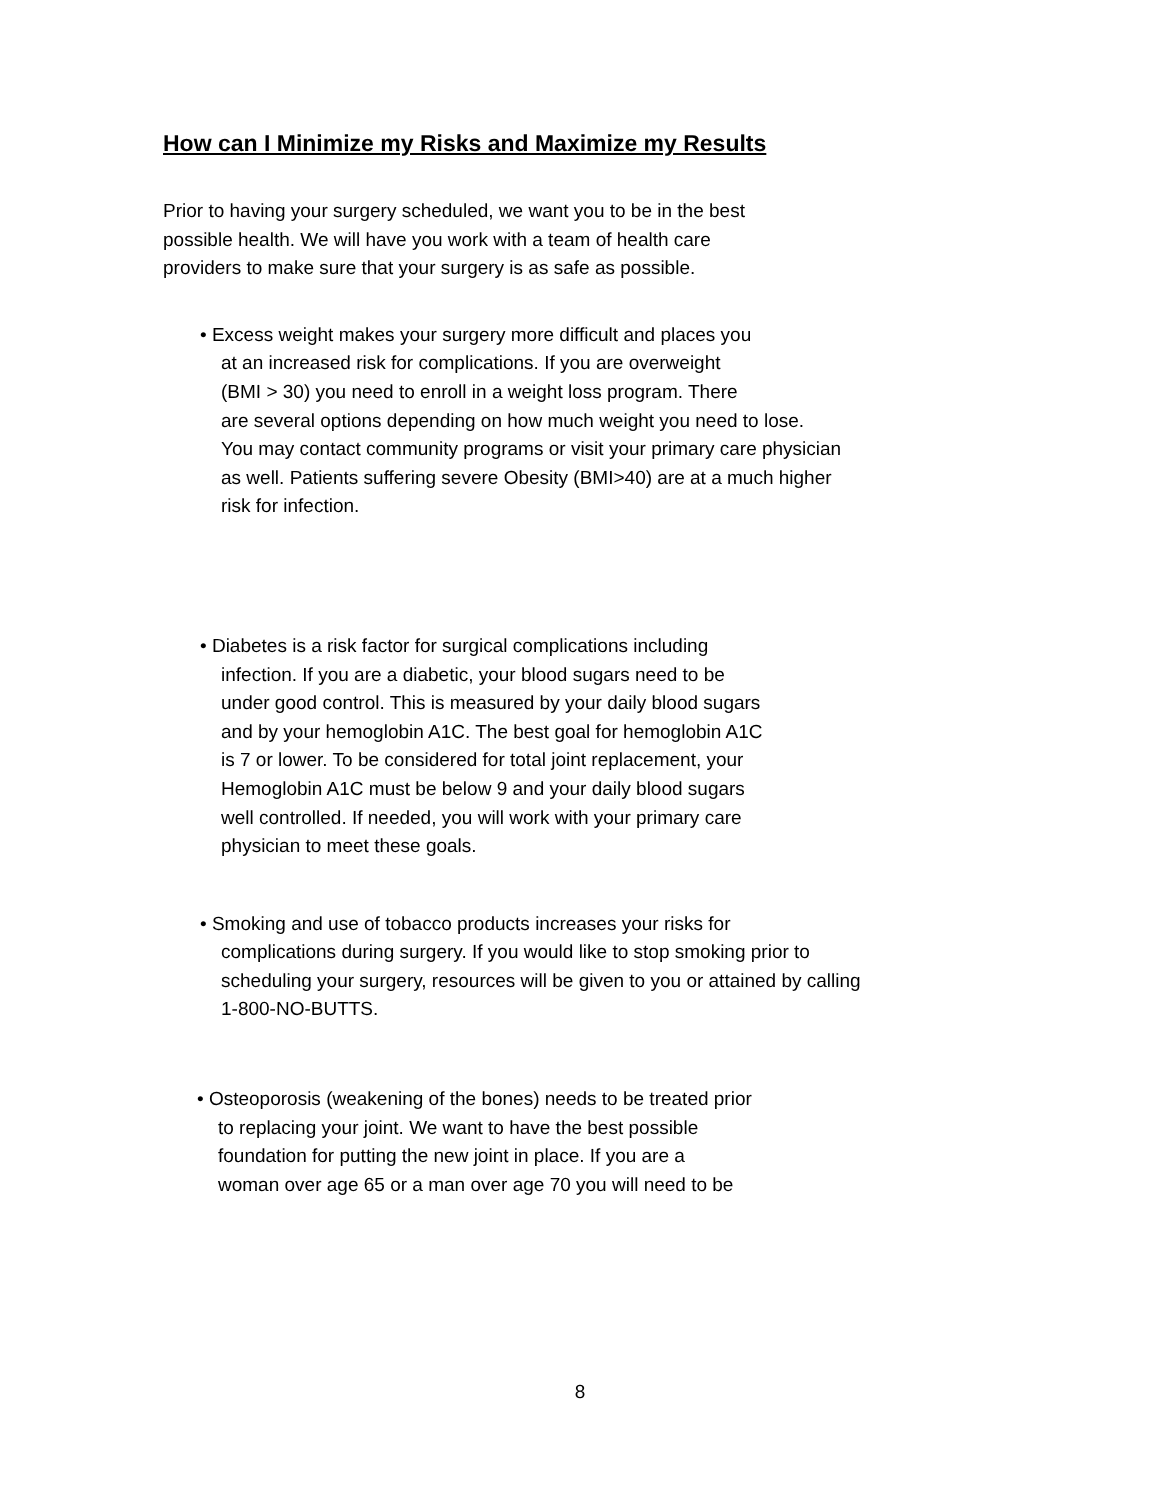How can I Minimize my Risks and Maximize my Results
Prior to having your surgery scheduled, we want you to be in the best
possible health. We will have you work with a team of health care
providers to make sure that your surgery is as safe as possible.
• Excess weight makes your surgery more difficult and places you
at an increased risk for complications. If you are overweight
(BMI > 30) you need to enroll in a weight loss program. There
are several options depending on how much weight you need to lose.
You may contact community programs or visit your primary care physician
as well. Patients suffering severe Obesity (BMI>40) are at a much higher
risk for infection.
• Diabetes is a risk factor for surgical complications including
infection. If you are a diabetic, your blood sugars need to be
under good control. This is measured by your daily blood sugars
and by your hemoglobin A1C. The best goal for hemoglobin A1C
is 7 or lower. To be considered for total joint replacement, your
Hemoglobin A1C must be below 9 and your daily blood sugars
well controlled. If needed, you will work with your primary care
physician to meet these goals.
• Smoking and use of tobacco products increases your risks for
complications during surgery. If you would like to stop smoking prior to
scheduling your surgery, resources will be given to you or attained by calling
1-800-NO-BUTTS.
• Osteoporosis (weakening of the bones) needs to be treated prior
to replacing your joint. We want to have the best possible
foundation for putting the new joint in place. If you are a
woman over age 65 or a man over age 70 you will need to be
8